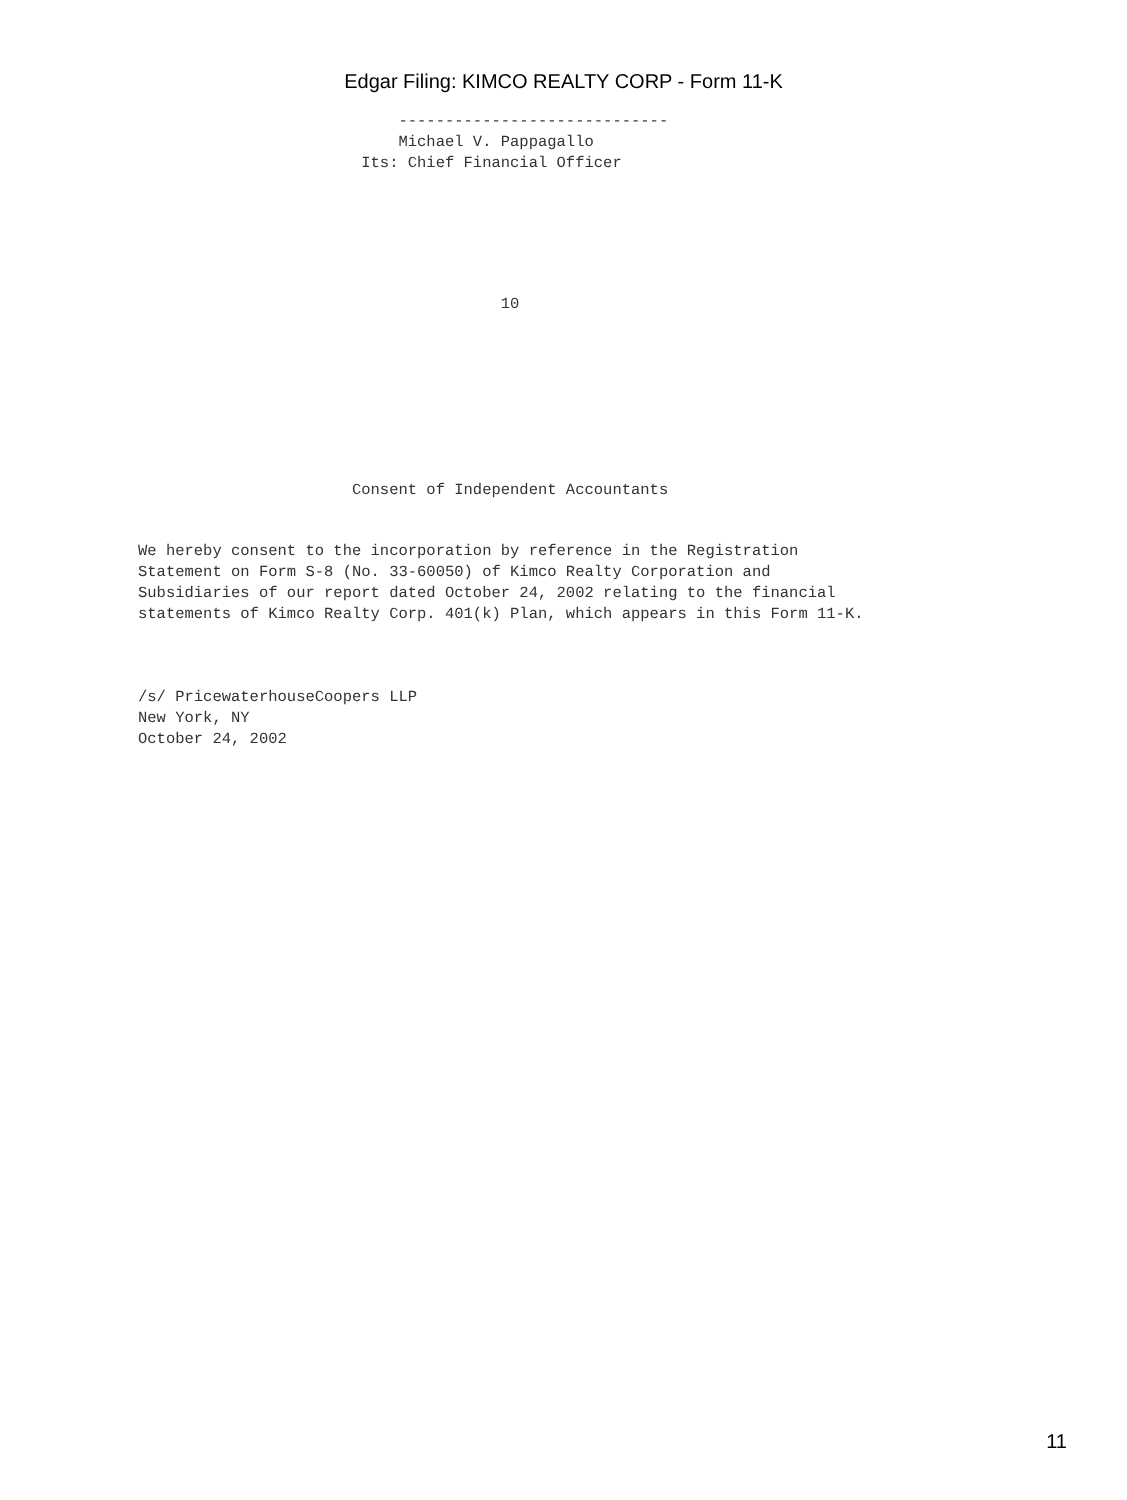Edgar Filing: KIMCO REALTY CORP - Form 11-K
                            -----------------------------
                            Michael V. Pappagallo
                        Its: Chief Financial Officer
                                       10
                       Consent of Independent Accountants
We hereby consent to the incorporation by reference in the Registration
Statement on Form S-8 (No. 33-60050) of Kimco Realty Corporation and
Subsidiaries of our report dated October 24, 2002 relating to the financial
statements of Kimco Realty Corp. 401(k) Plan, which appears in this Form 11-K.
/s/ PricewaterhouseCoopers LLP
New York, NY
October 24, 2002
11